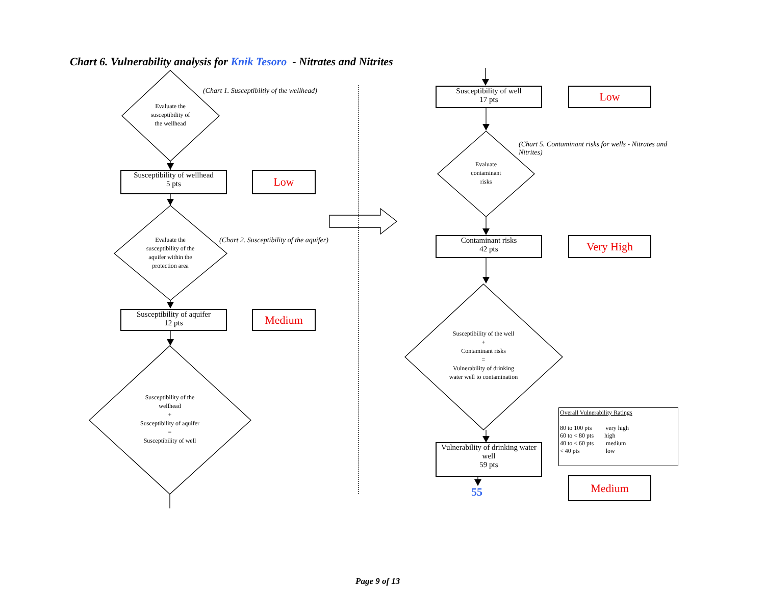Chart 6. Vulnerability analysis for Knik Tesoro - Nitrates and Nitrites
Evaluate the
susceptibility of
the wellhead
(Chart 1. Susceptibiltiy of the wellhead)
Susceptibility of wellhead
5 pts
Low
Evaluate the
susceptibility of the
aquifer within the
protection area
(Chart 2. Susceptibility of the aquifer)
Susceptibility of aquifer
12 pts
Medium
Susceptibility of the
wellhead
+
Susceptibility of aquifer
=
Susceptibility of well
Susceptibility of well
17 pts
Low
Evaluate
contaminant
risks
(Chart 5. Contaminant risks for wells - Nitrates and Nitrites)
Contaminant risks
42 pts
Very High
Susceptibility of the well
+
Contaminant risks
=
Vulnerability of drinking
water well to contamination
Overall Vulnerability Ratings
80 to 100 pts very high
60 to < 80 pts high
40 to < 60 pts medium
< 40 pts low
Vulnerability of drinking water
well
59 pts
55
Medium
Page 9 of 13